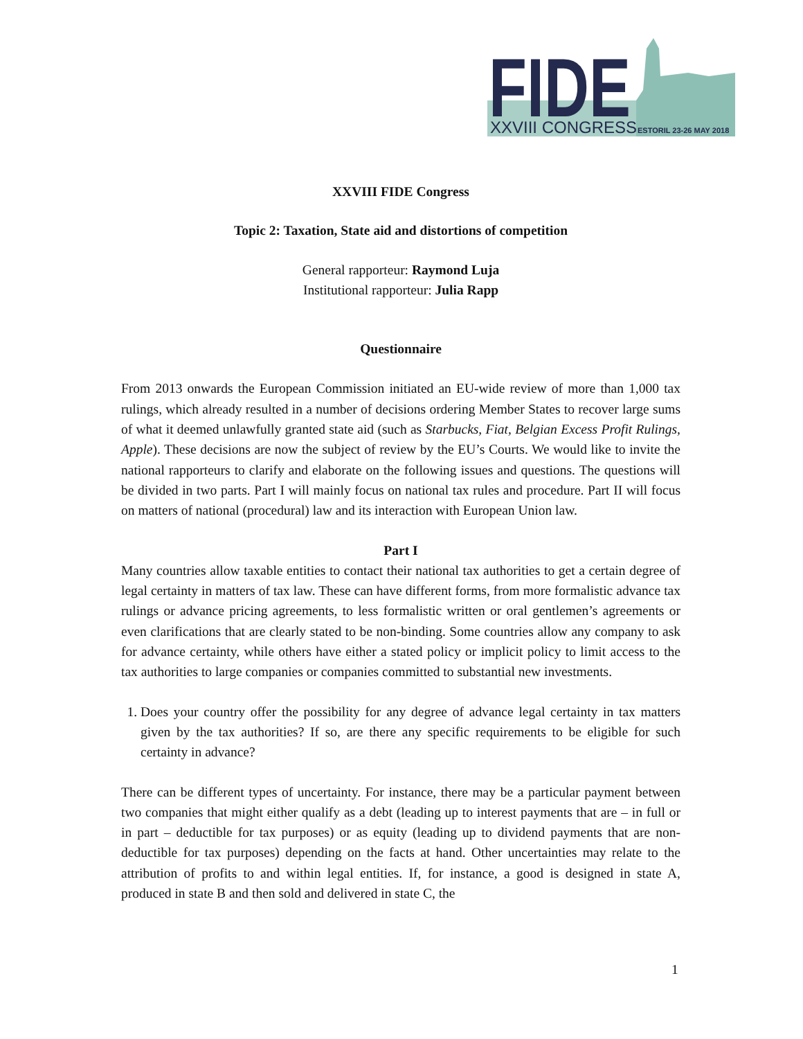FIDE
XXVIII CONGRESS
ESTORIL 23-26 MAY 2018
XXVIII FIDE Congress
Topic 2: Taxation, State aid and distortions of competition
General rapporteur: Raymond Luja
Institutional rapporteur: Julia Rapp
Questionnaire
From 2013 onwards the European Commission initiated an EU-wide review of more than 1,000 tax rulings, which already resulted in a number of decisions ordering Member States to recover large sums of what it deemed unlawfully granted state aid (such as Starbucks, Fiat, Belgian Excess Profit Rulings, Apple). These decisions are now the subject of review by the EU’s Courts. We would like to invite the national rapporteurs to clarify and elaborate on the following issues and questions. The questions will be divided in two parts. Part I will mainly focus on national tax rules and procedure. Part II will focus on matters of national (procedural) law and its interaction with European Union law.
Part I
Many countries allow taxable entities to contact their national tax authorities to get a certain degree of legal certainty in matters of tax law. These can have different forms, from more formalistic advance tax rulings or advance pricing agreements, to less formalistic written or oral gentlemen’s agreements or even clarifications that are clearly stated to be non-binding. Some countries allow any company to ask for advance certainty, while others have either a stated policy or implicit policy to limit access to the tax authorities to large companies or companies committed to substantial new investments.
1. Does your country offer the possibility for any degree of advance legal certainty in tax matters given by the tax authorities? If so, are there any specific requirements to be eligible for such certainty in advance?
There can be different types of uncertainty. For instance, there may be a particular payment between two companies that might either qualify as a debt (leading up to interest payments that are – in full or in part – deductible for tax purposes) or as equity (leading up to dividend payments that are non-deductible for tax purposes) depending on the facts at hand. Other uncertainties may relate to the attribution of profits to and within legal entities. If, for instance, a good is designed in state A, produced in state B and then sold and delivered in state C, the
1